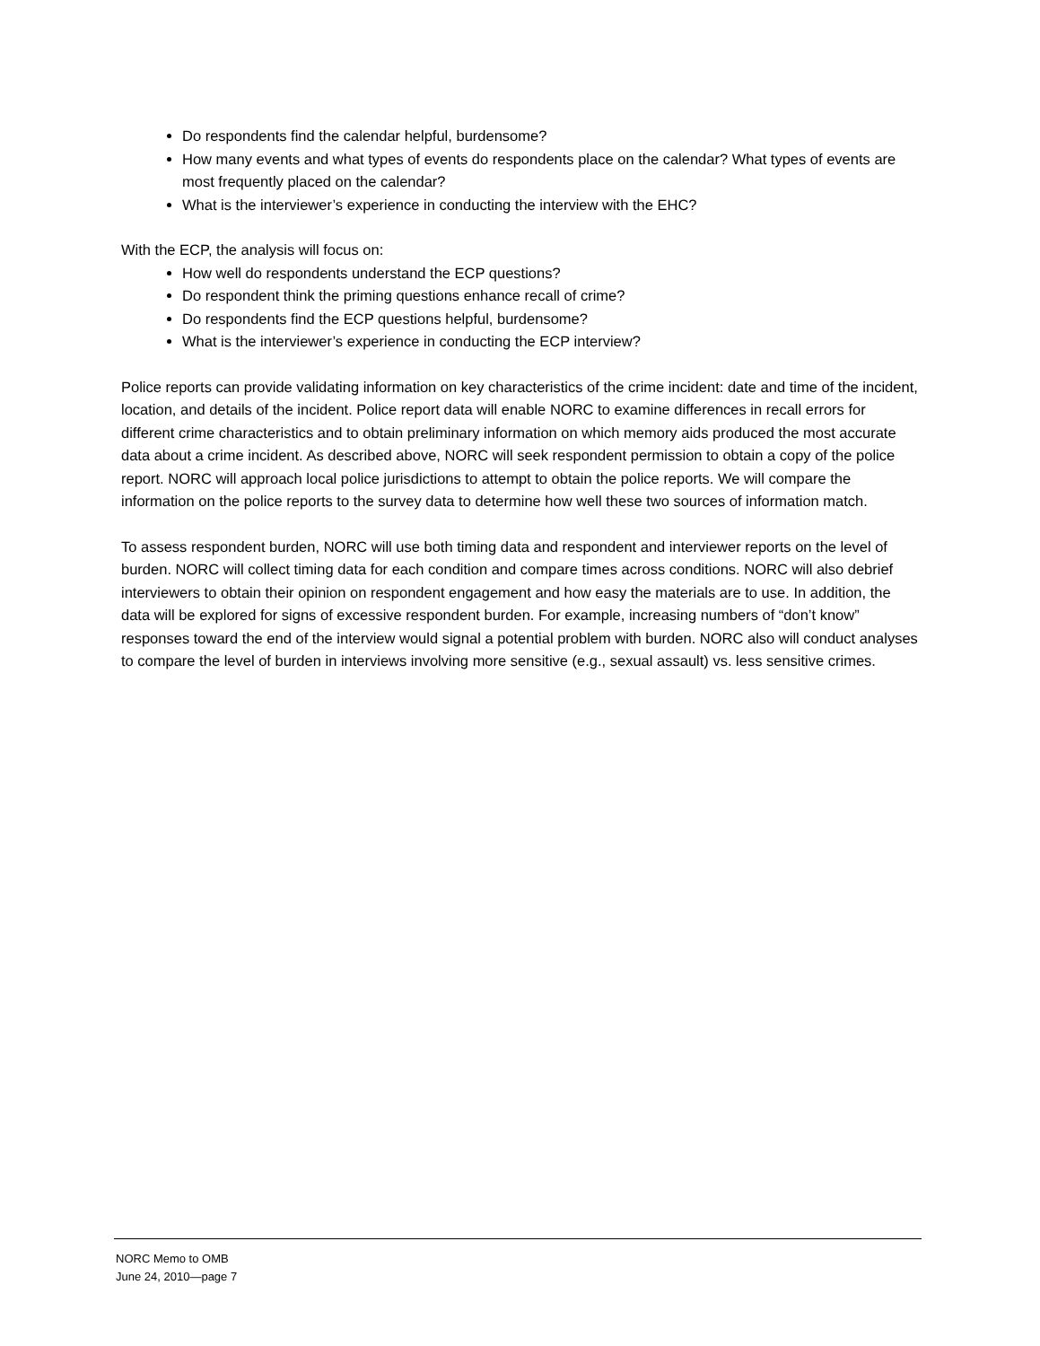Do respondents find the calendar helpful, burdensome?
How many events and what types of events do respondents place on the calendar? What types of events are most frequently placed on the calendar?
What is the interviewer’s experience in conducting the interview with the EHC?
With the ECP, the analysis will focus on:
How well do respondents understand the ECP questions?
Do respondent think the priming questions enhance recall of crime?
Do respondents find the ECP questions helpful, burdensome?
What is the interviewer’s experience in conducting the ECP interview?
Police reports can provide validating information on key characteristics of the crime incident: date and time of the incident, location, and details of the incident. Police report data will enable NORC to examine differences in recall errors for different crime characteristics and to obtain preliminary information on which memory aids produced the most accurate data about a crime incident. As described above, NORC will seek respondent permission to obtain a copy of the police report. NORC will approach local police jurisdictions to attempt to obtain the police reports. We will compare the information on the police reports to the survey data to determine how well these two sources of information match.
To assess respondent burden, NORC will use both timing data and respondent and interviewer reports on the level of burden. NORC will collect timing data for each condition and compare times across conditions. NORC will also debrief interviewers to obtain their opinion on respondent engagement and how easy the materials are to use. In addition, the data will be explored for signs of excessive respondent burden. For example, increasing numbers of “don’t know” responses toward the end of the interview would signal a potential problem with burden. NORC also will conduct analyses to compare the level of burden in interviews involving more sensitive (e.g., sexual assault) vs. less sensitive crimes.
NORC Memo to OMB
June 24, 2010—page 7